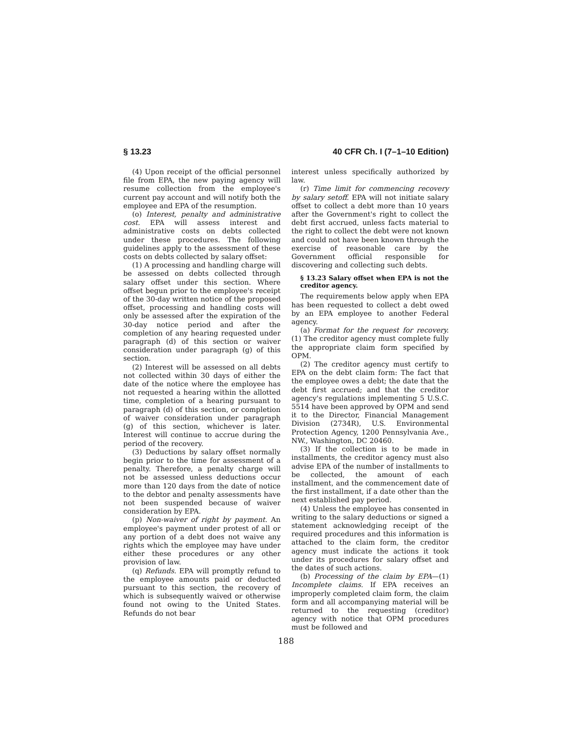§ 13.23 40 CFR Ch. I (7–1–10 Edition)
(4) Upon receipt of the official personnel file from EPA, the new paying agency will resume collection from the employee's current pay account and will notify both the employee and EPA of the resumption.
(o) Interest, penalty and administrative cost. EPA will assess interest and administrative costs on debts collected under these procedures. The following guidelines apply to the assessment of these costs on debts collected by salary offset:
(1) A processing and handling charge will be assessed on debts collected through salary offset under this section. Where offset begun prior to the employee's receipt of the 30-day written notice of the proposed offset, processing and handling costs will only be assessed after the expiration of the 30-day notice period and after the completion of any hearing requested under paragraph (d) of this section or waiver consideration under paragraph (g) of this section.
(2) Interest will be assessed on all debts not collected within 30 days of either the date of the notice where the employee has not requested a hearing within the allotted time, completion of a hearing pursuant to paragraph (d) of this section, or completion of waiver consideration under paragraph (g) of this section, whichever is later. Interest will continue to accrue during the period of the recovery.
(3) Deductions by salary offset normally begin prior to the time for assessment of a penalty. Therefore, a penalty charge will not be assessed unless deductions occur more than 120 days from the date of notice to the debtor and penalty assessments have not been suspended because of waiver consideration by EPA.
(p) Non-waiver of right by payment. An employee's payment under protest of all or any portion of a debt does not waive any rights which the employee may have under either these procedures or any other provision of law.
(q) Refunds. EPA will promptly refund to the employee amounts paid or deducted pursuant to this section, the recovery of which is subsequently waived or otherwise found not owing to the United States. Refunds do not bear
interest unless specifically authorized by law.
(r) Time limit for commencing recovery by salary setoff. EPA will not initiate salary offset to collect a debt more than 10 years after the Government's right to collect the debt first accrued, unless facts material to the right to collect the debt were not known and could not have been known through the exercise of reasonable care by the Government official responsible for discovering and collecting such debts.
§ 13.23 Salary offset when EPA is not the creditor agency.
The requirements below apply when EPA has been requested to collect a debt owed by an EPA employee to another Federal agency.
(a) Format for the request for recovery. (1) The creditor agency must complete fully the appropriate claim form specified by OPM.
(2) The creditor agency must certify to EPA on the debt claim form: The fact that the employee owes a debt; the date that the debt first accrued; and that the creditor agency's regulations implementing 5 U.S.C. 5514 have been approved by OPM and send it to the Director, Financial Management Division (2734R), U.S. Environmental Protection Agency, 1200 Pennsylvania Ave., NW., Washington, DC 20460.
(3) If the collection is to be made in installments, the creditor agency must also advise EPA of the number of installments to be collected, the amount of each installment, and the commencement date of the first installment, if a date other than the next established pay period.
(4) Unless the employee has consented in writing to the salary deductions or signed a statement acknowledging receipt of the required procedures and this information is attached to the claim form, the creditor agency must indicate the actions it took under its procedures for salary offset and the dates of such actions.
(b) Processing of the claim by EPA—(1) Incomplete claims. If EPA receives an improperly completed claim form, the claim form and all accompanying material will be returned to the requesting (creditor) agency with notice that OPM procedures must be followed and
188